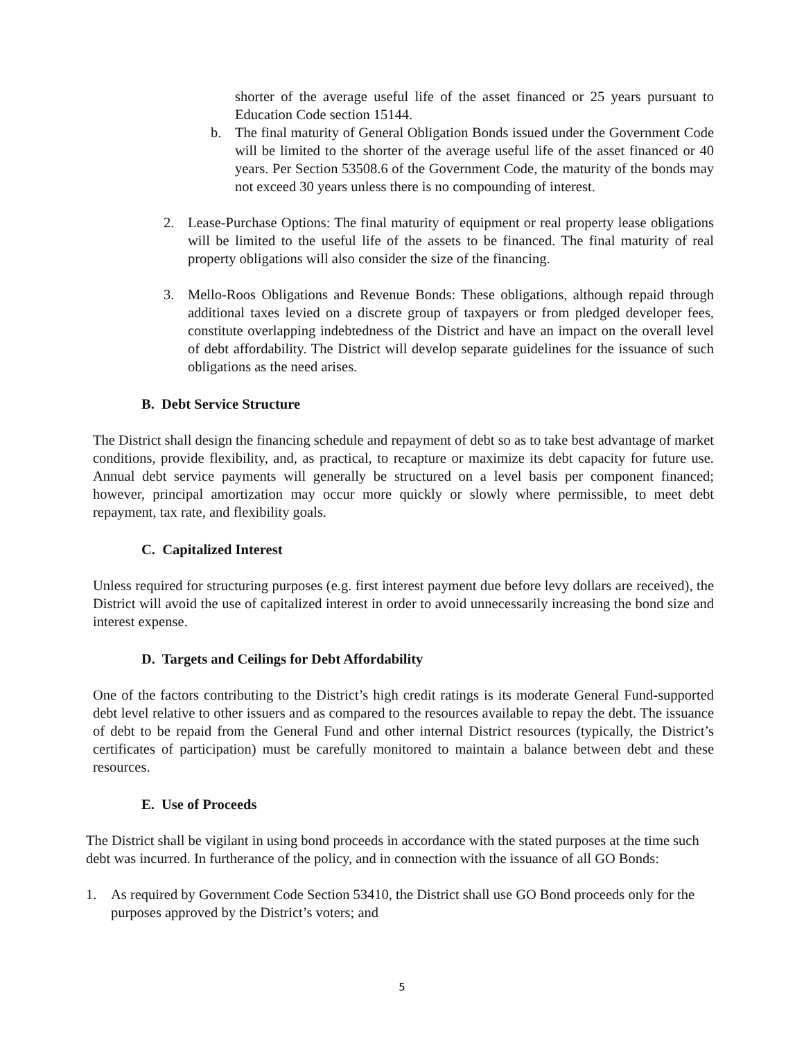shorter of the average useful life of the asset financed or 25 years pursuant to Education Code section 15144.
b. The final maturity of General Obligation Bonds issued under the Government Code will be limited to the shorter of the average useful life of the asset financed or 40 years. Per Section 53508.6 of the Government Code, the maturity of the bonds may not exceed 30 years unless there is no compounding of interest.
2. Lease-Purchase Options: The final maturity of equipment or real property lease obligations will be limited to the useful life of the assets to be financed. The final maturity of real property obligations will also consider the size of the financing.
3. Mello-Roos Obligations and Revenue Bonds: These obligations, although repaid through additional taxes levied on a discrete group of taxpayers or from pledged developer fees, constitute overlapping indebtedness of the District and have an impact on the overall level of debt affordability. The District will develop separate guidelines for the issuance of such obligations as the need arises.
B. Debt Service Structure
The District shall design the financing schedule and repayment of debt so as to take best advantage of market conditions, provide flexibility, and, as practical, to recapture or maximize its debt capacity for future use. Annual debt service payments will generally be structured on a level basis per component financed; however, principal amortization may occur more quickly or slowly where permissible, to meet debt repayment, tax rate, and flexibility goals.
C. Capitalized Interest
Unless required for structuring purposes (e.g. first interest payment due before levy dollars are received), the District will avoid the use of capitalized interest in order to avoid unnecessarily increasing the bond size and interest expense.
D. Targets and Ceilings for Debt Affordability
One of the factors contributing to the District’s high credit ratings is its moderate General Fund-supported debt level relative to other issuers and as compared to the resources available to repay the debt. The issuance of debt to be repaid from the General Fund and other internal District resources (typically, the District’s certificates of participation) must be carefully monitored to maintain a balance between debt and these resources.
E. Use of Proceeds
The District shall be vigilant in using bond proceeds in accordance with the stated purposes at the time such debt was incurred. In furtherance of the policy, and in connection with the issuance of all GO Bonds:
1. As required by Government Code Section 53410, the District shall use GO Bond proceeds only for the purposes approved by the District’s voters; and
5